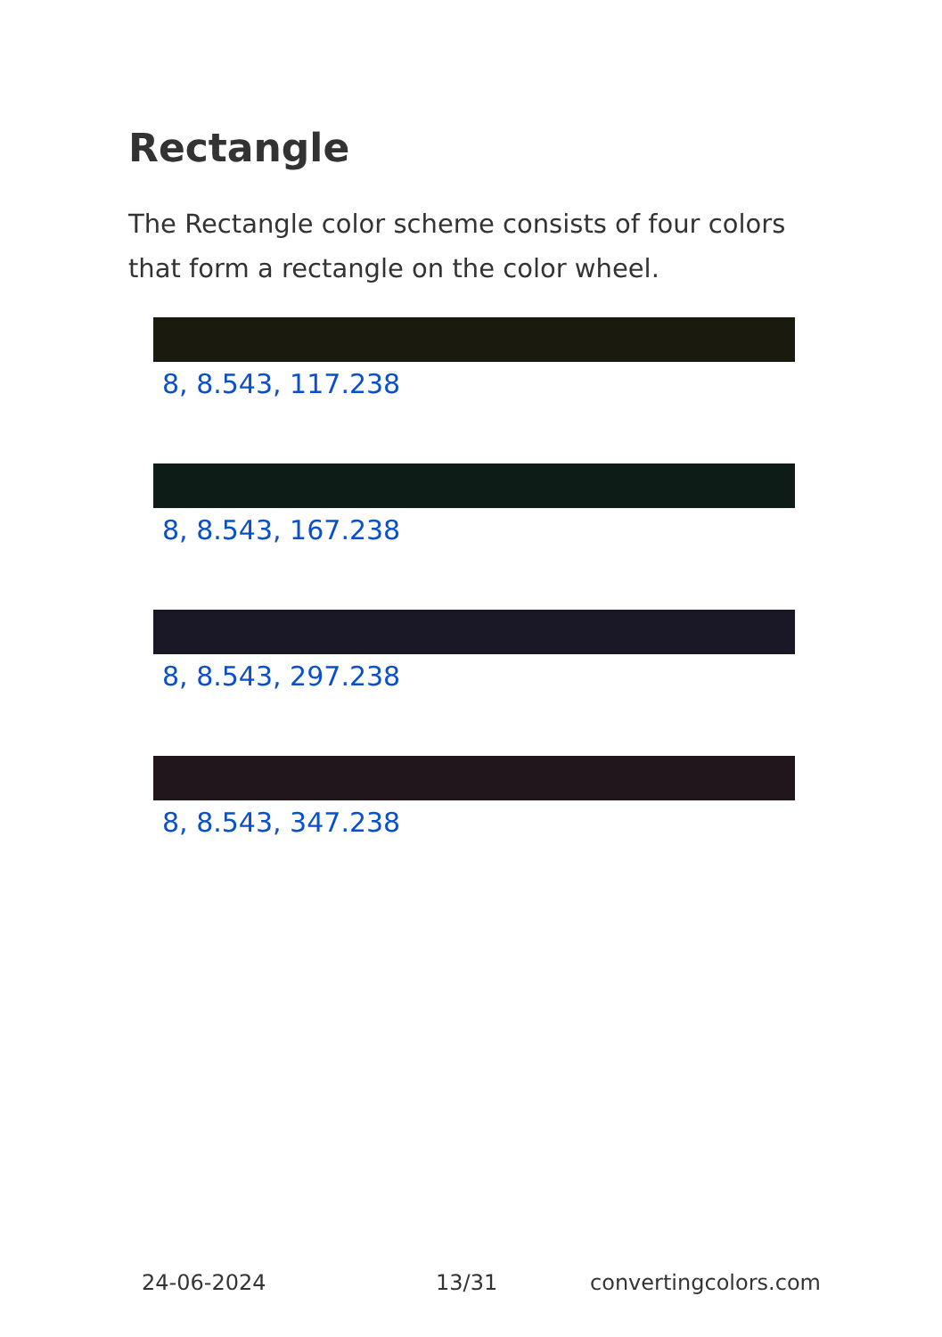Rectangle
The Rectangle color scheme consists of four colors that form a rectangle on the color wheel.
8, 8.543, 117.238
8, 8.543, 167.238
8, 8.543, 297.238
8, 8.543, 347.238
24-06-2024 13/31 convertingcolors.com